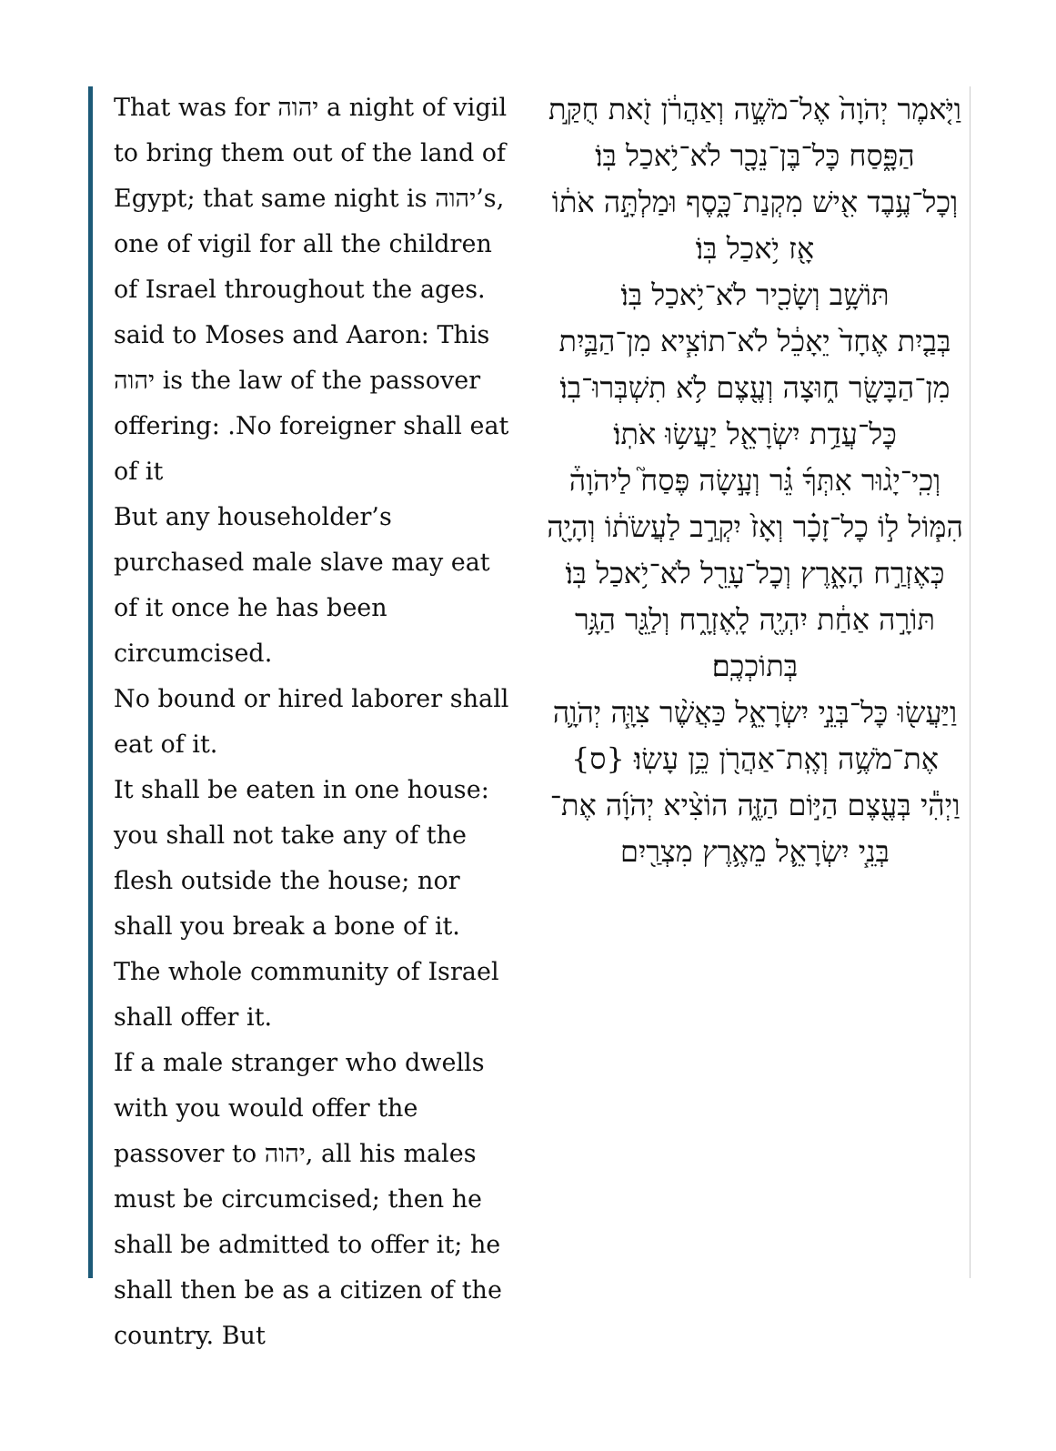That was for יהוה a night of vigil to bring them out of the land of Egypt; that same night is יהוה’s, one of vigil for all the children of Israel throughout the ages.
said to Moses and Aaron: This יהוה is the law of the passover offering: .No foreigner shall eat of it
But any householder’s purchased male slave may eat of it once he has been circumcised.
No bound or hired laborer shall eat of it.
It shall be eaten in one house: you shall not take any of the flesh outside the house; nor shall you break a bone of it.
The whole community of Israel shall offer it.
If a male stranger who dwells with you would offer the passover to יהוה, all his males must be circumcised; then he shall be admitted to offer it; he shall then be as a citizen of the country. But
וַיֹּ֤אמֶר יְהֹוָה֙ אֶל־מֹשֶׁ֣ה וְאַהֲרֹ֔ן זֹ֖את חֻקַּ֣ת הַפָּ֑סַח כׇּל־בֶּן־נֵכָ֖ר לֹא־יֹ֥אכַל בּֽוֹ׃
וְכׇל־עֶ֥בֶד אִ֖ישׁ מִקְנַת־כָּ֑סֶף וּמַלְתָּ֣ה אֹת֔וֹ אָ֖ז יֹ֥אכַל בּֽוֹ׃
תּוֹשָׁ֥ב וְשָׂכִ֖יר לֹא־יֹ֥אכַל בּֽוֹ׃
בְּבַ֤יִת אֶחָד֙ יֵאָכֵ֔ל לֹא־תוֹצִ֧יא מִן־הַבַּ֛יִת מִן־הַבָּשָׂ֖ר ח֑וּצָה וְעֶ֖צֶם לֹ֥א תִשְׁבְּרוּ־בֽוֹ׃
כׇּל־עֲדַ֥ת יִשְׂרָאֵ֖ל יַעֲשׂ֥וּ אֹתֽוֹ׃
וְכִֽי־יָג֨וּר אִתְּךָ֜ גֵּ֗ר וְעָ֣שָׂה פֶּסַח֮ לַיהֹוָה֒ הִמּ֧וֹל ל֣וֹ כׇל־זָכָ֗ר וְאָז֙ יִקְרַ֣ב לַעֲשֹׂת֔וֹ וְהָיָ֖ה כְּאֶזְרַ֣ח הָאָ֑רֶץ וְכׇל־עָרֵ֖ל לֹא־יֹ֥אכַל בּֽוֹ׃
תּוֹרָ֣ה אַחַ֔ת יִהְיֶ֖ה לָֽאֶזְרָ֑ח וְלַגֵּ֖ר הַגָּ֥ר בְּתוֹכְכֶֽם׃
וַיַּעֲשׂ֖וּ כׇּל־בְּנֵ֣י יִשְׂרָאֵ֑ל כַּאֲשֶׁ֨ר צִוָּ֧ה יְהֹוָ֛ה אֶת־מֹשֶׁ֥ה וְאֶֽת־אַהֲרֹ֖ן כֵּ֥ן עָשֽׂוּ׃ {ס}
וַיְהִ֕י בְּעֶ֖צֶם הַיּ֣וֹם הַזֶּ֑ה הוֹצִ֨יא יְהֹוָ֜ה אֶת־בְּנֵ֧י יִשְׂרָאֵ֛ל מֵאֶ֥רֶץ מִצְרַ֖יִם